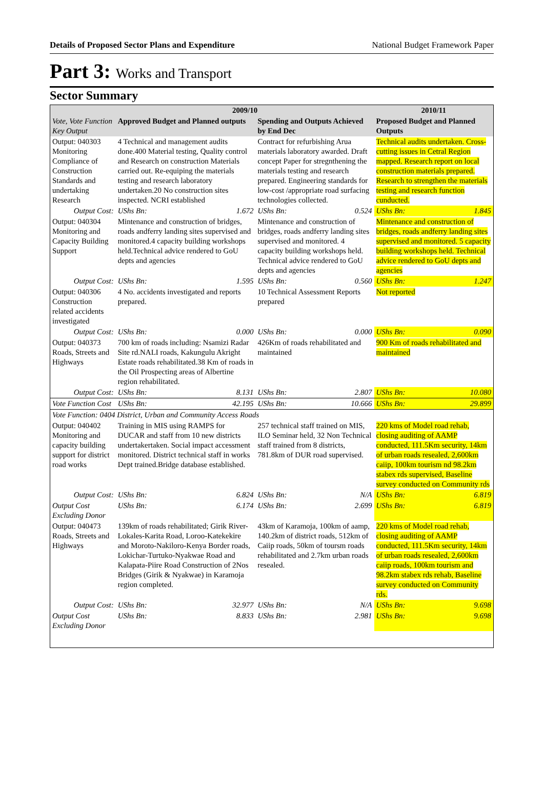Details of Proposed Sector Plans and Expenditure National Budget Framework Paper
Part 3: Works and Transport
Sector Summary
| Vote, Vote Function Key Output | 2009/10 | | | | 2010/11 | |
| --- | --- | --- | --- | --- | --- | --- |
| | Approved Budget and Planned outputs | | Spending and Outputs Achieved by End Dec | | Proposed Budget and Planned Outputs | |
| Output: 040303 Monitoring Compliance of Construction Standards and undertaking Research | 4 Technical and management audits done.400 Material testing, Quality control and Research on construction Materials carried out. Re-equiping the materials testing and research laboratory undertaken.20 No construction sites inspected. NCRI established | | Contract for refurbishing Arua materials laboratory awarded. Draft concept Paper for stregnthening the materials testing and research prepared. Engineering standards for low-cost /appropriate road surfacing technologies collected. | | Technical audits undertaken. Cross-cutting issues in Cetral Region mapped. Research report on local construction materials prepared. Research to strengthen the materials testing and research function cunducted. | |
| Output Cost: | UShs Bn: | 1.672 | UShs Bn: | 0.524 | UShs Bn: | 1.845 |
| Output: 040304 Monitoring and Capacity Building Support | Mintenance and construction of bridges, roads andferry landing sites supervised and monitored.4 capacity building workshops held.Technical advice rendered to GoU depts and agencies | | Mintenance and construction of bridges, roads andferry landing sites supervised and monitored. 4 capacity building workshops held. Technical advice rendered to GoU depts and agencies | | Mintenance and construction of bridges, roads andferry landing sites supervised and monitored. 5 capacity building workshops held. Technical advice rendered to GoU depts and agencies | |
| Output Cost: | UShs Bn: | 1.595 | UShs Bn: | 0.560 | UShs Bn: | 1.247 |
| Output: 040306 Construction related accidents investigated | 4 No. accidents investigated and reports prepared. | | 10 Technical Assessment Reports prepared | | Not reported | |
| Output Cost: | UShs Bn: | 0.000 | UShs Bn: | 0.000 | UShs Bn: | 0.090 |
| Output: 040373 Roads, Streets and Highways | 700 km of roads including: Nsamizi Radar Site rd.NALI roads, Kakungulu Akright Estate roads rehabilitated.38 Km of roads in the Oil Prospecting areas of Albertine region rehabilitated. | | 426Km of roads rehabilitated and maintained | | 900 Km of roads rehabilitated and maintained | |
| Output Cost: | UShs Bn: | 8.131 | UShs Bn: | 2.807 | UShs Bn: | 10.080 |
| Vote Function Cost | UShs Bn: | 42.195 | UShs Bn: | 10.666 | UShs Bn: | 29.899 |
| Vote Function: 0404 District, Urban and Community Access Roads | | | | | | |
| Output: 040402 Monitoring and capacity building support for district road works | Training in MIS using RAMPS for DUCAR and staff from 10 new districts undertakertaken. Social impact accessment monitored. District technical staff in works Dept trained.Bridge database established. | | 257 technical staff trained on MIS, ILO Seminar held, 32 Non Technical staff trained from 8 districts, 781.8km of DUR road supervised. | | 220 kms of Model road rehab, closing auditing of AAMP conducted, 111.5Km security, 14km of urban roads resealed, 2,600km caiip, 100km tourism nd 98.2km stabex rds supervised, Baseline survey conducted on Community rds | |
| Output Cost: | UShs Bn: | 6.824 | UShs Bn: | N/A | UShs Bn: | 6.819 |
| Output Cost Excluding Donor | UShs Bn: | 6.174 | UShs Bn: | 2.699 | UShs Bn: | 6.819 |
| Output: 040473 Roads, Streets and Highways | 139km of roads rehabilitated; Girik River-Lokales-Karita Road, Loroo-Katekekire and Moroto-Nakiloro-Kenya Border roads, Lokichar-Turtuko-Nyakwae Road and Kalapata-Piire Road Construction of 2Nos Bridges (Girik & Nyakwae) in Karamoja region completed. | | 43km of Karamoja, 100km of aamp, 140.2km of district roads, 512km of Caiip roads, 50km of toursm roads rehabilitated and 2.7km urban roads resealed. | | 220 kms of Model road rehab, closing auditing of AAMP conducted, 111.5Km security, 14km of urban roads resealed, 2,600km caiip roads, 100km tourism and 98.2km stabex rds rehab, Baseline survey conducted on Community rds. | |
| Output Cost: | UShs Bn: | 32.977 | UShs Bn: | N/A | UShs Bn: | 9.698 |
| Output Cost Excluding Donor | UShs Bn: | 8.833 | UShs Bn: | 2.981 | UShs Bn: | 9.698 |